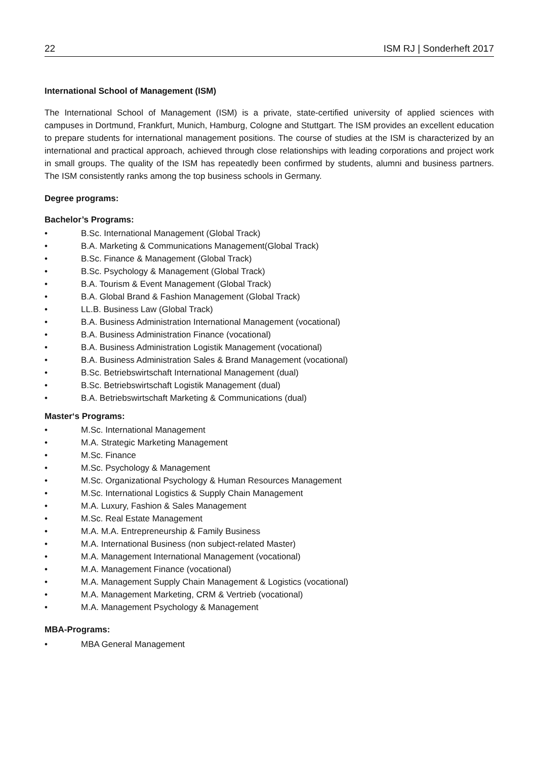22 ISM RJ | Sonderheft 2017
International School of Management (ISM)
The International School of Management (ISM) is a private, state-certified university of applied sciences with campuses in Dortmund, Frankfurt, Munich, Hamburg, Cologne and Stuttgart. The ISM provides an excellent education to prepare students for international management positions. The course of studies at the ISM is characterized by an international and practical approach, achieved through close relationships with leading corporations and project work in small groups. The quality of the ISM has repeatedly been confirmed by students, alumni and business partners. The ISM consistently ranks among the top business schools in Germany.
Degree programs:
Bachelor’s Programs:
• B.Sc. International Management (Global Track)
• B.A. Marketing & Communications Management(Global Track)
• B.Sc. Finance & Management (Global Track)
• B.Sc. Psychology & Management (Global Track)
• B.A. Tourism & Event Management (Global Track)
• B.A. Global Brand & Fashion Management (Global Track)
• LL.B. Business Law (Global Track)
• B.A. Business Administration International Management (vocational)
• B.A. Business Administration Finance (vocational)
• B.A. Business Administration Logistik Management (vocational)
• B.A. Business Administration Sales & Brand Management (vocational)
• B.Sc. Betriebswirtschaft International Management (dual)
• B.Sc. Betriebswirtschaft Logistik Management (dual)
• B.A. Betriebswirtschaft Marketing & Communications (dual)
Master‘s Programs:
• M.Sc. International Management
• M.A. Strategic Marketing Management
• M.Sc. Finance
• M.Sc. Psychology & Management
• M.Sc. Organizational Psychology & Human Resources Management
• M.Sc. International Logistics & Supply Chain Management
• M.A. Luxury, Fashion & Sales Management
• M.Sc. Real Estate Management
• M.A. M.A. Entrepreneurship & Family Business
• M.A. International Business (non subject-related Master)
• M.A. Management International Management (vocational)
• M.A. Management Finance (vocational)
• M.A. Management Supply Chain Management & Logistics (vocational)
• M.A. Management Marketing, CRM & Vertrieb (vocational)
• M.A. Management Psychology & Management
MBA-Programs:
• MBA General Management